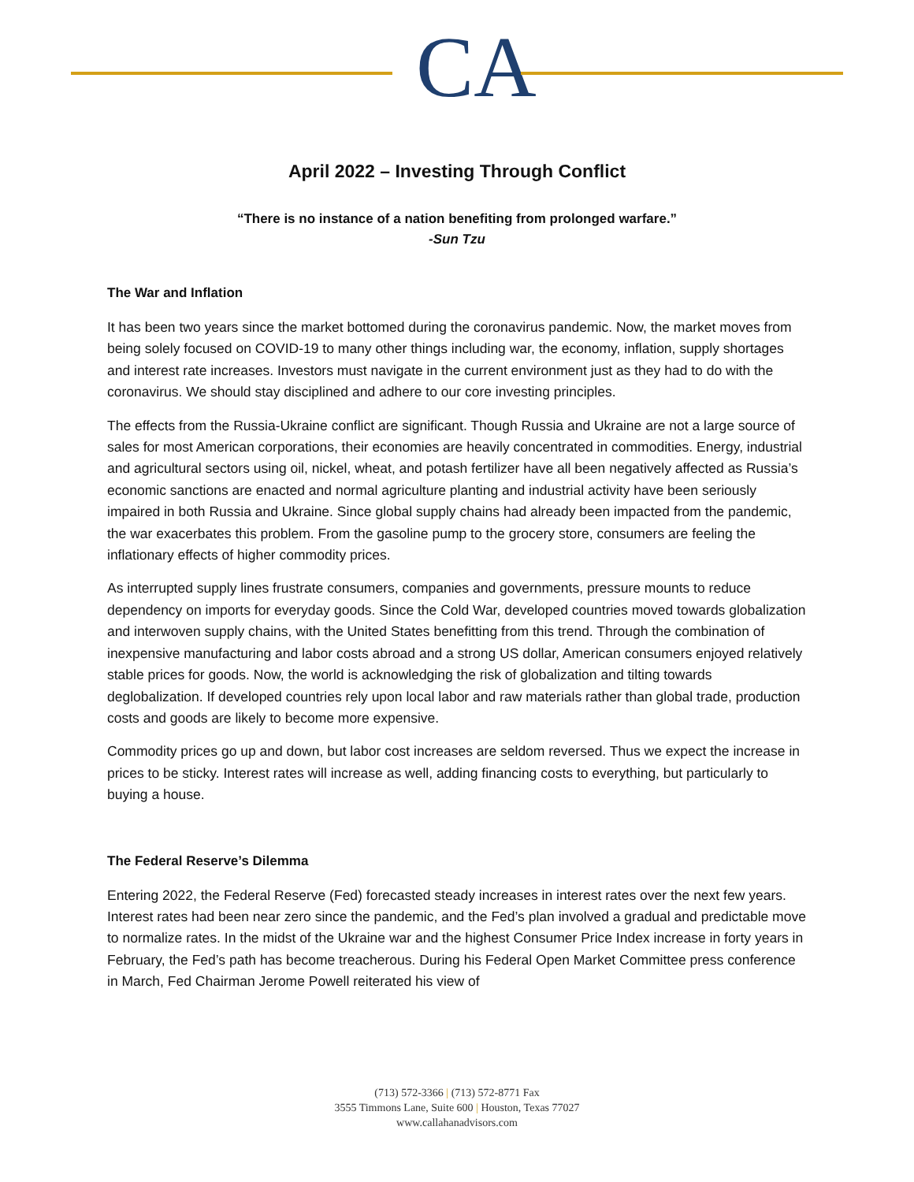CA
April 2022 – Investing Through Conflict
“There is no instance of a nation benefiting from prolonged warfare.”
-Sun Tzu
The War and Inflation
It has been two years since the market bottomed during the coronavirus pandemic. Now, the market moves from being solely focused on COVID-19 to many other things including war, the economy, inflation, supply shortages and interest rate increases. Investors must navigate in the current environment just as they had to do with the coronavirus. We should stay disciplined and adhere to our core investing principles.
The effects from the Russia-Ukraine conflict are significant. Though Russia and Ukraine are not a large source of sales for most American corporations, their economies are heavily concentrated in commodities. Energy, industrial and agricultural sectors using oil, nickel, wheat, and potash fertilizer have all been negatively affected as Russia’s economic sanctions are enacted and normal agriculture planting and industrial activity have been seriously impaired in both Russia and Ukraine. Since global supply chains had already been impacted from the pandemic, the war exacerbates this problem. From the gasoline pump to the grocery store, consumers are feeling the inflationary effects of higher commodity prices.
As interrupted supply lines frustrate consumers, companies and governments, pressure mounts to reduce dependency on imports for everyday goods. Since the Cold War, developed countries moved towards globalization and interwoven supply chains, with the United States benefitting from this trend. Through the combination of inexpensive manufacturing and labor costs abroad and a strong US dollar, American consumers enjoyed relatively stable prices for goods. Now, the world is acknowledging the risk of globalization and tilting towards deglobalization. If developed countries rely upon local labor and raw materials rather than global trade, production costs and goods are likely to become more expensive.
Commodity prices go up and down, but labor cost increases are seldom reversed. Thus we expect the increase in prices to be sticky. Interest rates will increase as well, adding financing costs to everything, but particularly to buying a house.
The Federal Reserve’s Dilemma
Entering 2022, the Federal Reserve (Fed) forecasted steady increases in interest rates over the next few years. Interest rates had been near zero since the pandemic, and the Fed’s plan involved a gradual and predictable move to normalize rates. In the midst of the Ukraine war and the highest Consumer Price Index increase in forty years in February, the Fed’s path has become treacherous. During his Federal Open Market Committee press conference in March, Fed Chairman Jerome Powell reiterated his view of
(713) 572-3366 | (713) 572-8771 Fax
3555 Timmons Lane, Suite 600 | Houston, Texas 77027
www.callahanadvisors.com